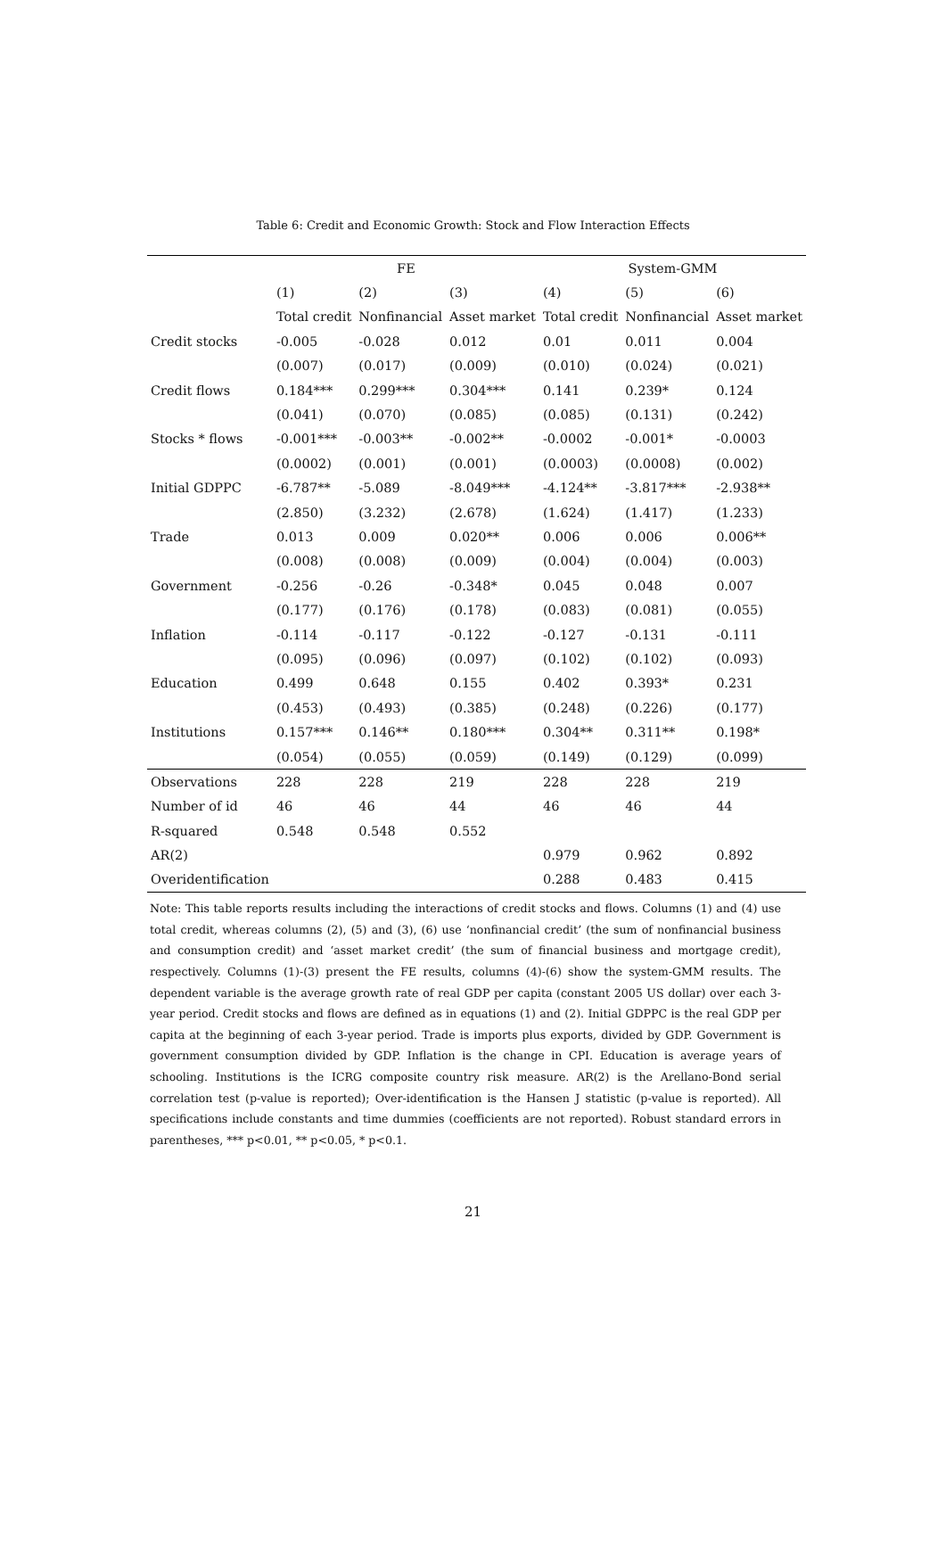Table 6: Credit and Economic Growth: Stock and Flow Interaction Effects
| | FE | | | System-GMM | | |
| --- | --- | --- | --- | --- | --- | --- |
| | (1) | (2) | (3) | (4) | (5) | (6) |
| | Total credit | Nonfinancial | Asset market | Total credit | Nonfinancial | Asset market |
| Credit stocks | -0.005 | -0.028 | 0.012 | 0.01 | 0.011 | 0.004 |
| | (0.007) | (0.017) | (0.009) | (0.010) | (0.024) | (0.021) |
| Credit flows | 0.184*** | 0.299*** | 0.304*** | 0.141 | 0.239* | 0.124 |
| | (0.041) | (0.070) | (0.085) | (0.085) | (0.131) | (0.242) |
| Stocks * flows | -0.001*** | -0.003** | -0.002** | -0.0002 | -0.001* | -0.0003 |
| | (0.0002) | (0.001) | (0.001) | (0.0003) | (0.0008) | (0.002) |
| Initial GDPPC | -6.787** | -5.089 | -8.049*** | -4.124** | -3.817*** | -2.938** |
| | (2.850) | (3.232) | (2.678) | (1.624) | (1.417) | (1.233) |
| Trade | 0.013 | 0.009 | 0.020** | 0.006 | 0.006 | 0.006** |
| | (0.008) | (0.008) | (0.009) | (0.004) | (0.004) | (0.003) |
| Government | -0.256 | -0.26 | -0.348* | 0.045 | 0.048 | 0.007 |
| | (0.177) | (0.176) | (0.178) | (0.083) | (0.081) | (0.055) |
| Inflation | -0.114 | -0.117 | -0.122 | -0.127 | -0.131 | -0.111 |
| | (0.095) | (0.096) | (0.097) | (0.102) | (0.102) | (0.093) |
| Education | 0.499 | 0.648 | 0.155 | 0.402 | 0.393* | 0.231 |
| | (0.453) | (0.493) | (0.385) | (0.248) | (0.226) | (0.177) |
| Institutions | 0.157*** | 0.146** | 0.180*** | 0.304** | 0.311** | 0.198* |
| | (0.054) | (0.055) | (0.059) | (0.149) | (0.129) | (0.099) |
| Observations | 228 | 228 | 219 | 228 | 228 | 219 |
| Number of id | 46 | 46 | 44 | 46 | 46 | 44 |
| R-squared | 0.548 | 0.548 | 0.552 | | | |
| AR(2) | | | | 0.979 | 0.962 | 0.892 |
| Overidentification | | | | 0.288 | 0.483 | 0.415 |
Note: This table reports results including the interactions of credit stocks and flows. Columns (1) and (4) use total credit, whereas columns (2), (5) and (3), (6) use ‘nonfinancial credit’ (the sum of nonfinancial business and consumption credit) and ‘asset market credit’ (the sum of financial business and mortgage credit), respectively. Columns (1)-(3) present the FE results, columns (4)-(6) show the system-GMM results. The dependent variable is the average growth rate of real GDP per capita (constant 2005 US dollar) over each 3-year period. Credit stocks and flows are defined as in equations (1) and (2). Initial GDPPC is the real GDP per capita at the beginning of each 3-year period. Trade is imports plus exports, divided by GDP. Government is government consumption divided by GDP. Inflation is the change in CPI. Education is average years of schooling. Institutions is the ICRG composite country risk measure. AR(2) is the Arellano-Bond serial correlation test (p-value is reported); Over-identification is the Hansen J statistic (p-value is reported). All specifications include constants and time dummies (coefficients are not reported). Robust standard errors in parentheses, *** p<0.01, ** p<0.05, * p<0.1.
21